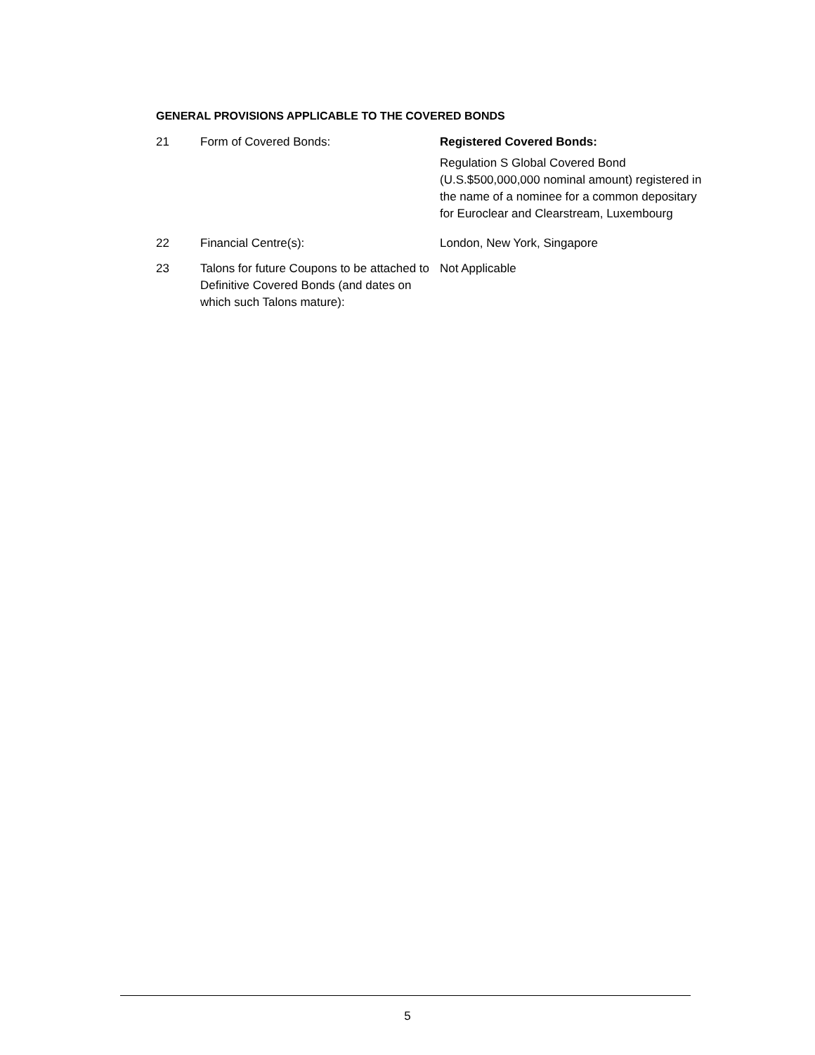GENERAL PROVISIONS APPLICABLE TO THE COVERED BONDS
| 21 | Form of Covered Bonds: | Registered Covered Bonds: Regulation S Global Covered Bond (U.S.$500,000,000 nominal amount) registered in the name of a nominee for a common depositary for Euroclear and Clearstream, Luxembourg |
| 22 | Financial Centre(s): | London, New York, Singapore |
| 23 | Talons for future Coupons to be attached to Definitive Covered Bonds (and dates on which such Talons mature): | Not Applicable |
5